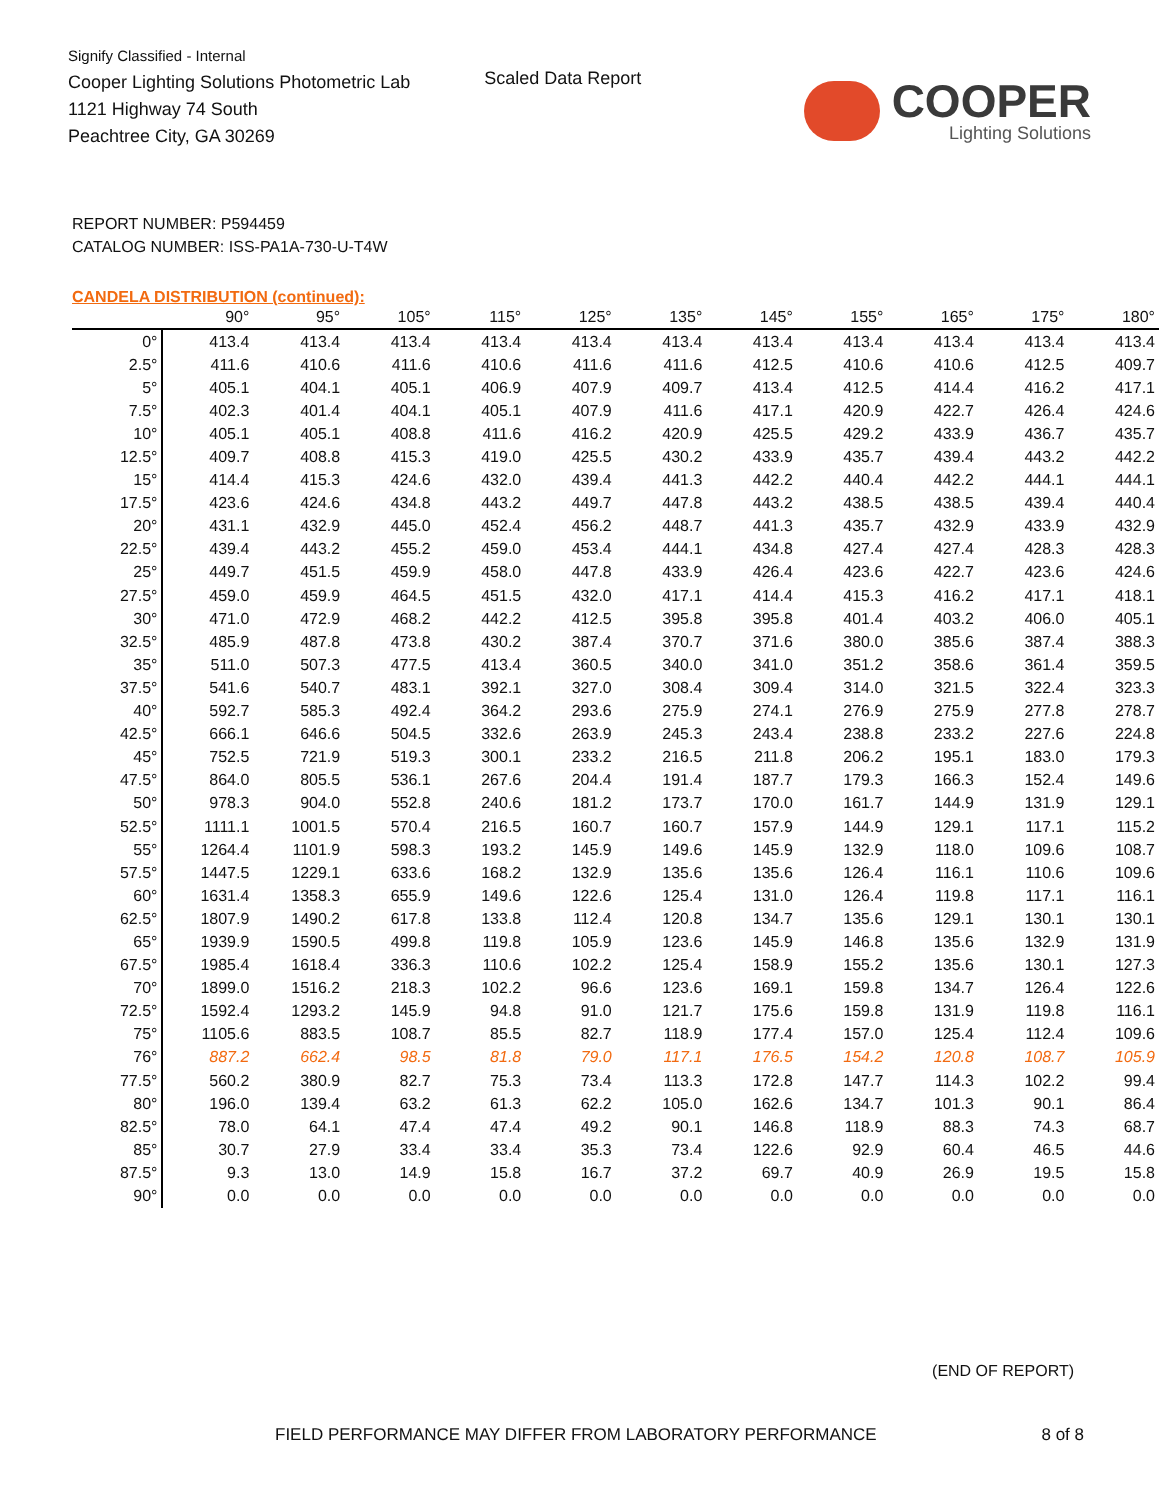Signify Classified - Internal
Cooper Lighting Solutions Photometric Lab
1121 Highway 74 South
Peachtree City, GA 30269
Scaled Data Report
COOPER
Lighting Solutions
REPORT NUMBER: P594459
CATALOG NUMBER: ISS-PA1A-730-U-T4W
CANDELA DISTRIBUTION (continued):
| | 90° | 95° | 105° | 115° | 125° | 135° | 145° | 155° | 165° | 175° | 180° |
| --- | --- | --- | --- | --- | --- | --- | --- | --- | --- | --- | --- |
| 0° | 413.4 | 413.4 | 413.4 | 413.4 | 413.4 | 413.4 | 413.4 | 413.4 | 413.4 | 413.4 | 413.4 |
| 2.5° | 411.6 | 410.6 | 411.6 | 410.6 | 411.6 | 411.6 | 412.5 | 410.6 | 410.6 | 412.5 | 409.7 |
| 5° | 405.1 | 404.1 | 405.1 | 406.9 | 407.9 | 409.7 | 413.4 | 412.5 | 414.4 | 416.2 | 417.1 |
| 7.5° | 402.3 | 401.4 | 404.1 | 405.1 | 407.9 | 411.6 | 417.1 | 420.9 | 422.7 | 426.4 | 424.6 |
| 10° | 405.1 | 405.1 | 408.8 | 411.6 | 416.2 | 420.9 | 425.5 | 429.2 | 433.9 | 436.7 | 435.7 |
| 12.5° | 409.7 | 408.8 | 415.3 | 419.0 | 425.5 | 430.2 | 433.9 | 435.7 | 439.4 | 443.2 | 442.2 |
| 15° | 414.4 | 415.3 | 424.6 | 432.0 | 439.4 | 441.3 | 442.2 | 440.4 | 442.2 | 444.1 | 444.1 |
| 17.5° | 423.6 | 424.6 | 434.8 | 443.2 | 449.7 | 447.8 | 443.2 | 438.5 | 438.5 | 439.4 | 440.4 |
| 20° | 431.1 | 432.9 | 445.0 | 452.4 | 456.2 | 448.7 | 441.3 | 435.7 | 432.9 | 433.9 | 432.9 |
| 22.5° | 439.4 | 443.2 | 455.2 | 459.0 | 453.4 | 444.1 | 434.8 | 427.4 | 427.4 | 428.3 | 428.3 |
| 25° | 449.7 | 451.5 | 459.9 | 458.0 | 447.8 | 433.9 | 426.4 | 423.6 | 422.7 | 423.6 | 424.6 |
| 27.5° | 459.0 | 459.9 | 464.5 | 451.5 | 432.0 | 417.1 | 414.4 | 415.3 | 416.2 | 417.1 | 418.1 |
| 30° | 471.0 | 472.9 | 468.2 | 442.2 | 412.5 | 395.8 | 395.8 | 401.4 | 403.2 | 406.0 | 405.1 |
| 32.5° | 485.9 | 487.8 | 473.8 | 430.2 | 387.4 | 370.7 | 371.6 | 380.0 | 385.6 | 387.4 | 388.3 |
| 35° | 511.0 | 507.3 | 477.5 | 413.4 | 360.5 | 340.0 | 341.0 | 351.2 | 358.6 | 361.4 | 359.5 |
| 37.5° | 541.6 | 540.7 | 483.1 | 392.1 | 327.0 | 308.4 | 309.4 | 314.0 | 321.5 | 322.4 | 323.3 |
| 40° | 592.7 | 585.3 | 492.4 | 364.2 | 293.6 | 275.9 | 274.1 | 276.9 | 275.9 | 277.8 | 278.7 |
| 42.5° | 666.1 | 646.6 | 504.5 | 332.6 | 263.9 | 245.3 | 243.4 | 238.8 | 233.2 | 227.6 | 224.8 |
| 45° | 752.5 | 721.9 | 519.3 | 300.1 | 233.2 | 216.5 | 211.8 | 206.2 | 195.1 | 183.0 | 179.3 |
| 47.5° | 864.0 | 805.5 | 536.1 | 267.6 | 204.4 | 191.4 | 187.7 | 179.3 | 166.3 | 152.4 | 149.6 |
| 50° | 978.3 | 904.0 | 552.8 | 240.6 | 181.2 | 173.7 | 170.0 | 161.7 | 144.9 | 131.9 | 129.1 |
| 52.5° | 1111.1 | 1001.5 | 570.4 | 216.5 | 160.7 | 160.7 | 157.9 | 144.9 | 129.1 | 117.1 | 115.2 |
| 55° | 1264.4 | 1101.9 | 598.3 | 193.2 | 145.9 | 149.6 | 145.9 | 132.9 | 118.0 | 109.6 | 108.7 |
| 57.5° | 1447.5 | 1229.1 | 633.6 | 168.2 | 132.9 | 135.6 | 135.6 | 126.4 | 116.1 | 110.6 | 109.6 |
| 60° | 1631.4 | 1358.3 | 655.9 | 149.6 | 122.6 | 125.4 | 131.0 | 126.4 | 119.8 | 117.1 | 116.1 |
| 62.5° | 1807.9 | 1490.2 | 617.8 | 133.8 | 112.4 | 120.8 | 134.7 | 135.6 | 129.1 | 130.1 | 130.1 |
| 65° | 1939.9 | 1590.5 | 499.8 | 119.8 | 105.9 | 123.6 | 145.9 | 146.8 | 135.6 | 132.9 | 131.9 |
| 67.5° | 1985.4 | 1618.4 | 336.3 | 110.6 | 102.2 | 125.4 | 158.9 | 155.2 | 135.6 | 130.1 | 127.3 |
| 70° | 1899.0 | 1516.2 | 218.3 | 102.2 | 96.6 | 123.6 | 169.1 | 159.8 | 134.7 | 126.4 | 122.6 |
| 72.5° | 1592.4 | 1293.2 | 145.9 | 94.8 | 91.0 | 121.7 | 175.6 | 159.8 | 131.9 | 119.8 | 116.1 |
| 75° | 1105.6 | 883.5 | 108.7 | 85.5 | 82.7 | 118.9 | 177.4 | 157.0 | 125.4 | 112.4 | 109.6 |
| 76° | 887.2 | 662.4 | 98.5 | 81.8 | 79.0 | 117.1 | 176.5 | 154.2 | 120.8 | 108.7 | 105.9 |
| 77.5° | 560.2 | 380.9 | 82.7 | 75.3 | 73.4 | 113.3 | 172.8 | 147.7 | 114.3 | 102.2 | 99.4 |
| 80° | 196.0 | 139.4 | 63.2 | 61.3 | 62.2 | 105.0 | 162.6 | 134.7 | 101.3 | 90.1 | 86.4 |
| 82.5° | 78.0 | 64.1 | 47.4 | 47.4 | 49.2 | 90.1 | 146.8 | 118.9 | 88.3 | 74.3 | 68.7 |
| 85° | 30.7 | 27.9 | 33.4 | 33.4 | 35.3 | 73.4 | 122.6 | 92.9 | 60.4 | 46.5 | 44.6 |
| 87.5° | 9.3 | 13.0 | 14.9 | 15.8 | 16.7 | 37.2 | 69.7 | 40.9 | 26.9 | 19.5 | 15.8 |
| 90° | 0.0 | 0.0 | 0.0 | 0.0 | 0.0 | 0.0 | 0.0 | 0.0 | 0.0 | 0.0 | 0.0 |
(END OF REPORT)
FIELD PERFORMANCE MAY DIFFER FROM LABORATORY PERFORMANCE
8 of 8